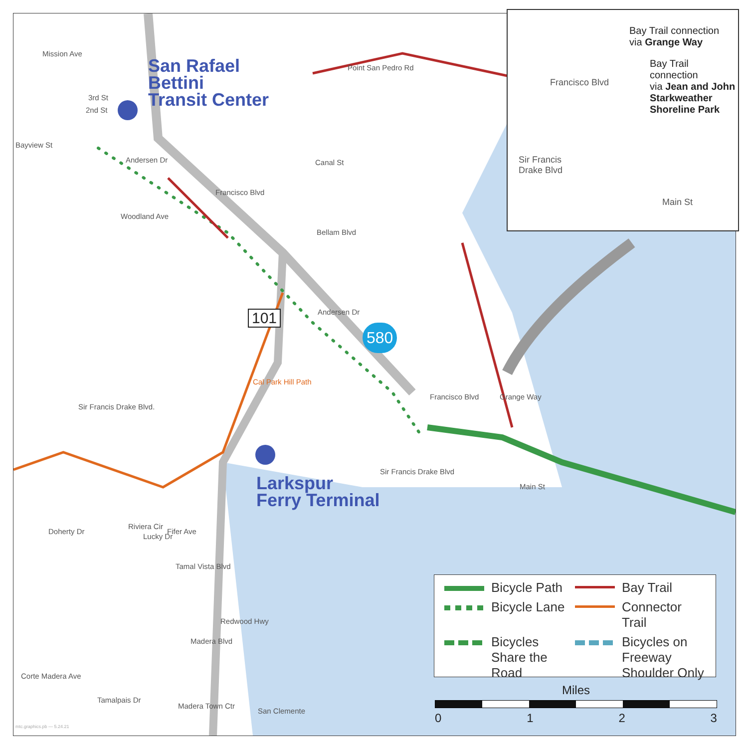Mission Ave
3rd St
2nd St
Bayview St
Woodland Ave
Francisco Blvd
Canal St
Point San Pedro Rd
Bellam Blvd
Andersen Dr
Andersen Dr
Sir Francis Drake Blvd.
Cal Park Hill Path
101
580
Francisco Blvd Grange Way
Sir Francis Drake Blvd
Main St
Doherty Dr
Riviera Cir
Lucky Dr
Fifer Ave
Tamal Vista Blvd
Redwood Hwy
Madera Blvd
Corte Madera Ave
Tamalpais Dr
Madera Town Ctr
San Clemente
mtc.graphics.pb — 5.24.21
San Rafael
Bettini
Transit Center
Larkspur
Ferry Terminal
Bay Trail connection
via Grange Way
Bay Trail connection
via Jean and John
Starkweather
Shoreline Park
Francisco Blvd
Sir Francis
Drake Blvd
Main St
Bicycle Path
Bay Trail
Bicycle Lane
Connector Trail
Bicycles
Share the Road
Bicycles on
Freeway
Shoulder Only
Miles
0 1 2 3